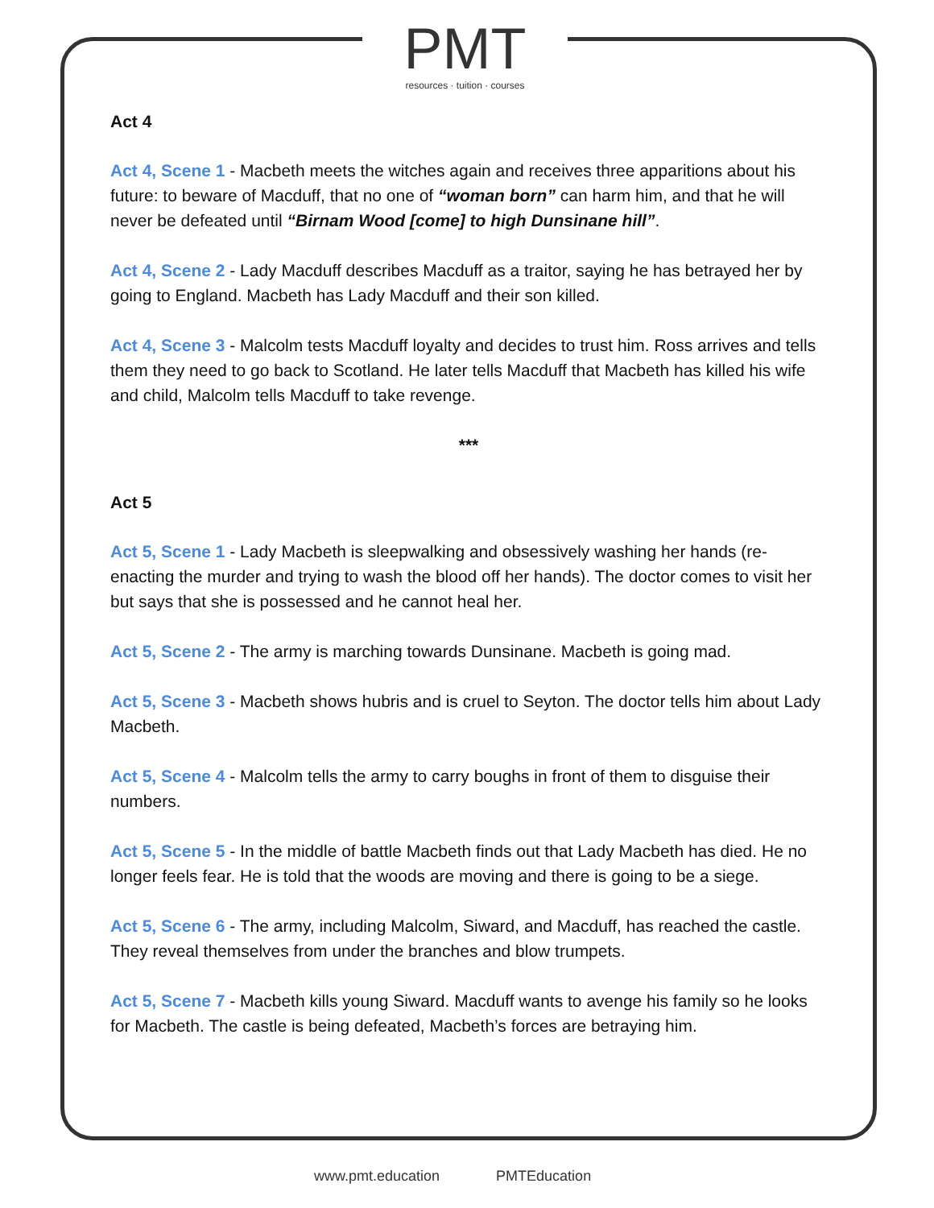PMT
resources · tuition · courses
Act 4
Act 4, Scene 1 - Macbeth meets the witches again and receives three apparitions about his future: to beware of Macduff, that no one of “woman born” can harm him, and that he will never be defeated until “Birnam Wood [come] to high Dunsinane hill”.
Act 4, Scene 2 - Lady Macduff describes Macduff as a traitor, saying he has betrayed her by going to England. Macbeth has Lady Macduff and their son killed.
Act 4, Scene 3 - Malcolm tests Macduff loyalty and decides to trust him. Ross arrives and tells them they need to go back to Scotland. He later tells Macduff that Macbeth has killed his wife and child, Malcolm tells Macduff to take revenge.
***
Act 5
Act 5, Scene 1 - Lady Macbeth is sleepwalking and obsessively washing her hands (re-enacting the murder and trying to wash the blood off her hands). The doctor comes to visit her but says that she is possessed and he cannot heal her.
Act 5, Scene 2 - The army is marching towards Dunsinane. Macbeth is going mad.
Act 5, Scene 3 - Macbeth shows hubris and is cruel to Seyton. The doctor tells him about Lady Macbeth.
Act 5, Scene 4 - Malcolm tells the army to carry boughs in front of them to disguise their numbers.
Act 5, Scene 5 - In the middle of battle Macbeth finds out that Lady Macbeth has died. He no longer feels fear. He is told that the woods are moving and there is going to be a siege.
Act 5, Scene 6 - The army, including Malcolm, Siward, and Macduff, has reached the castle. They reveal themselves from under the branches and blow trumpets.
Act 5, Scene 7 - Macbeth kills young Siward. Macduff wants to avenge his family so he looks for Macbeth. The castle is being defeated, Macbeth’s forces are betraying him.
www.pmt.education PMTEducation